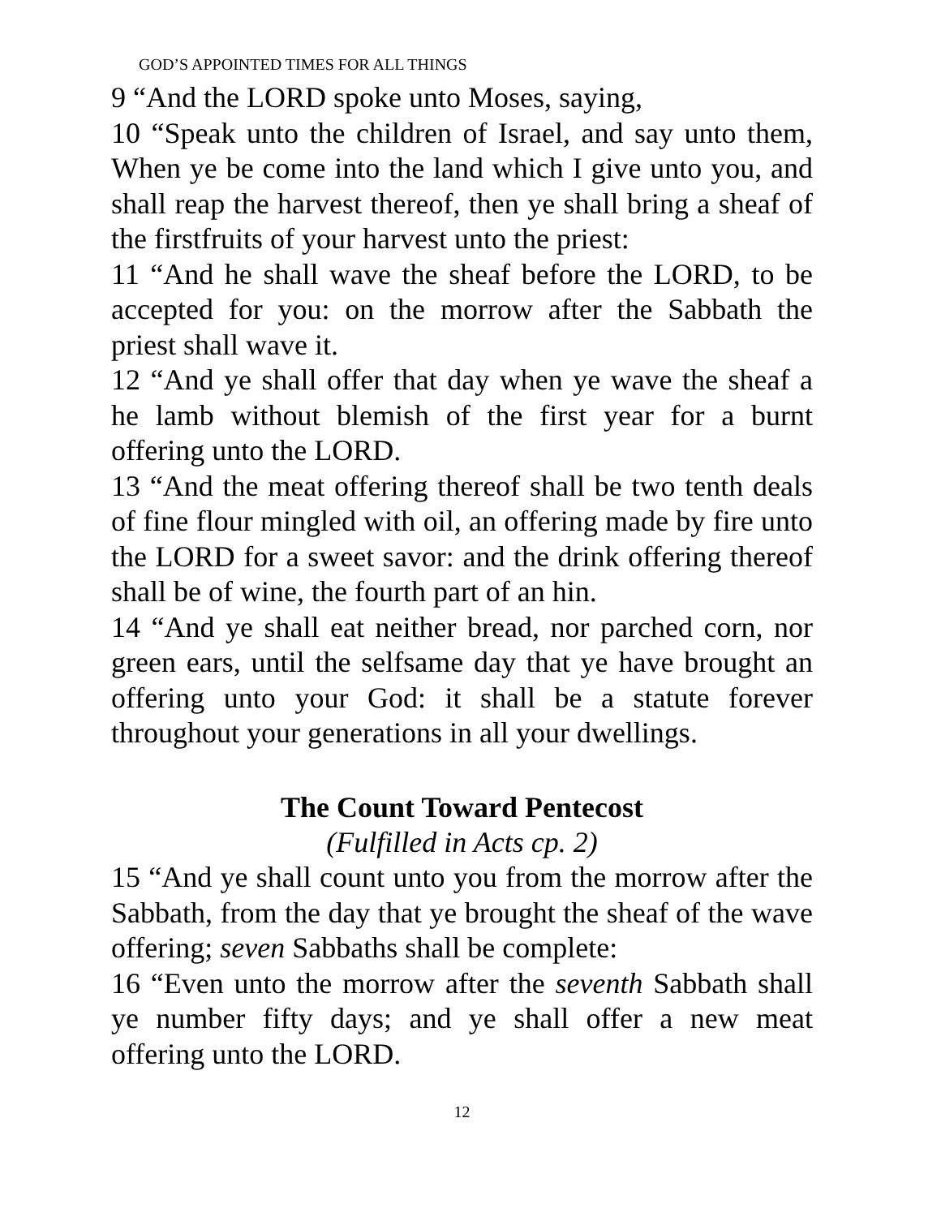GOD’S APPOINTED TIMES FOR ALL THINGS
9 “And the LORD spoke unto Moses, saying,
10 “Speak unto the children of Israel, and say unto them, When ye be come into the land which I give unto you, and shall reap the harvest thereof, then ye shall bring a sheaf of the firstfruits of your harvest unto the priest:
11 “And he shall wave the sheaf before the LORD, to be accepted for you: on the morrow after the Sabbath the priest shall wave it.
12 “And ye shall offer that day when ye wave the sheaf a he lamb without blemish of the first year for a burnt offering unto the LORD.
13 “And the meat offering thereof shall be two tenth deals of fine flour mingled with oil, an offering made by fire unto the LORD for a sweet savor: and the drink offering thereof shall be of wine, the fourth part of an hin.
14 “And ye shall eat neither bread, nor parched corn, nor green ears, until the selfsame day that ye have brought an offering unto your God: it shall be a statute forever throughout your generations in all your dwellings.
The Count Toward Pentecost
(Fulfilled in Acts cp. 2)
15 “And ye shall count unto you from the morrow after the Sabbath, from the day that ye brought the sheaf of the wave offering; seven Sabbaths shall be complete:
16 “Even unto the morrow after the seventh Sabbath shall ye number fifty days; and ye shall offer a new meat offering unto the LORD.
12